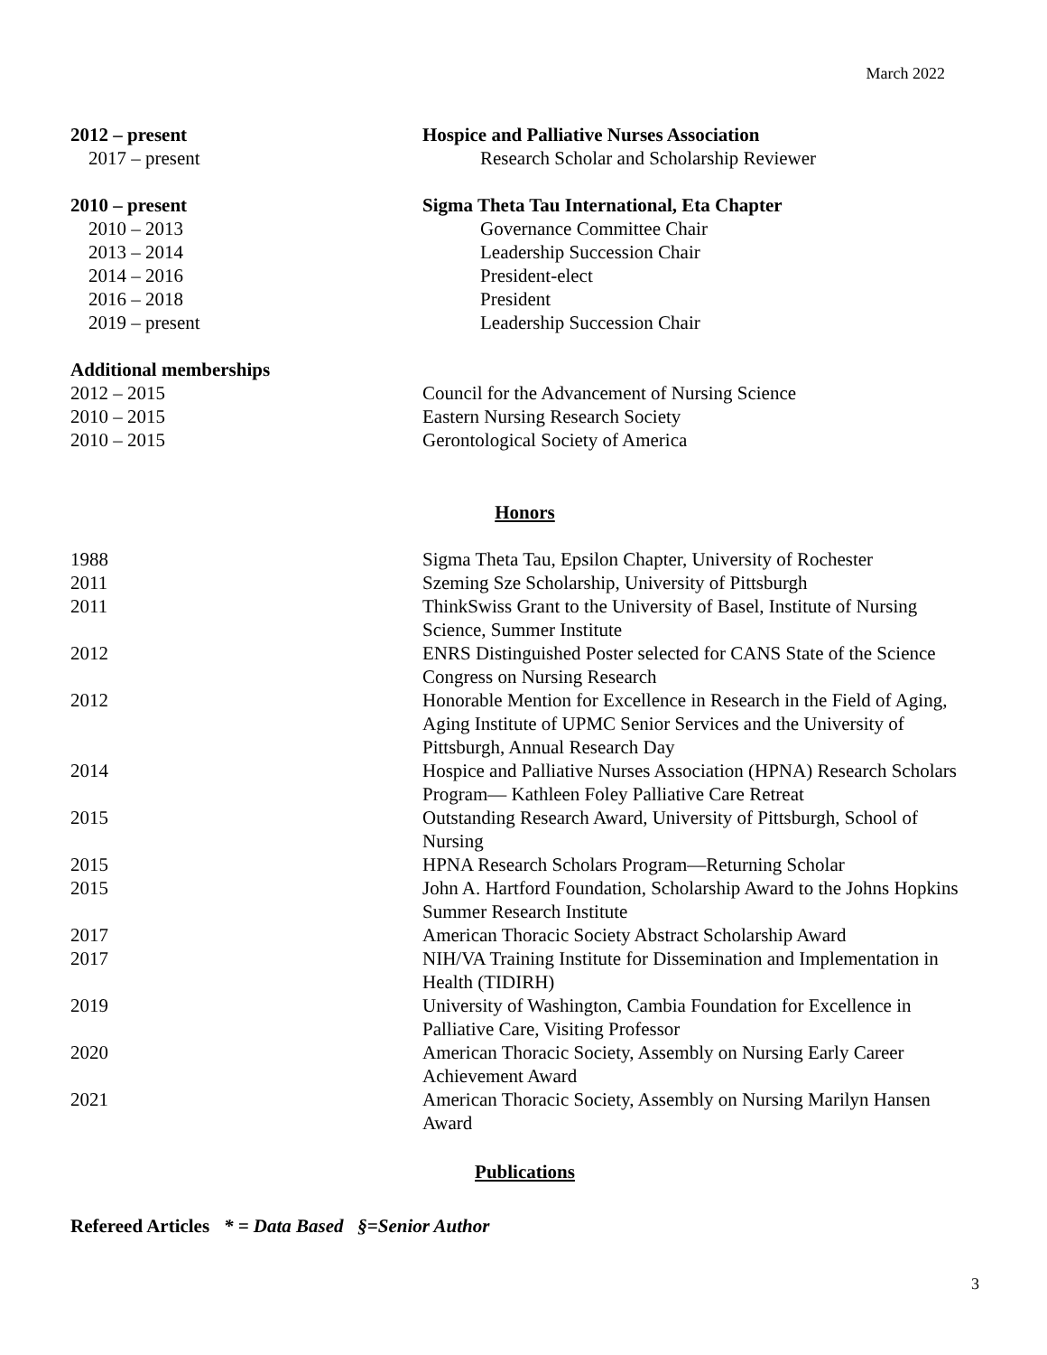March 2022
2012 – present Hospice and Palliative Nurses Association
2017 – present Research Scholar and Scholarship Reviewer
2010 – present Sigma Theta Tau International, Eta Chapter
2010 – 2013 Governance Committee Chair
2013 – 2014 Leadership Succession Chair
2014 – 2016 President-elect
2016 – 2018 President
2019 – present Leadership Succession Chair
Additional memberships
2012 – 2015 Council for the Advancement of Nursing Science
2010 – 2015 Eastern Nursing Research Society
2010 – 2015 Gerontological Society of America
Honors
1988 Sigma Theta Tau, Epsilon Chapter, University of Rochester
2011 Szeming Sze Scholarship, University of Pittsburgh
2011 ThinkSwiss Grant to the University of Basel, Institute of Nursing Science, Summer Institute
2012 ENRS Distinguished Poster selected for CANS State of the Science Congress on Nursing Research
2012 Honorable Mention for Excellence in Research in the Field of Aging, Aging Institute of UPMC Senior Services and the University of Pittsburgh, Annual Research Day
2014 Hospice and Palliative Nurses Association (HPNA) Research Scholars Program— Kathleen Foley Palliative Care Retreat
2015 Outstanding Research Award, University of Pittsburgh, School of Nursing
2015 HPNA Research Scholars Program—Returning Scholar
2015 John A. Hartford Foundation, Scholarship Award to the Johns Hopkins Summer Research Institute
2017 American Thoracic Society Abstract Scholarship Award
2017 NIH/VA Training Institute for Dissemination and Implementation in Health (TIDIRH)
2019 University of Washington, Cambia Foundation for Excellence in Palliative Care, Visiting Professor
2020 American Thoracic Society, Assembly on Nursing Early Career Achievement Award
2021 American Thoracic Society, Assembly on Nursing Marilyn Hansen Award
Publications
Refereed Articles * = Data Based §=Senior Author
3